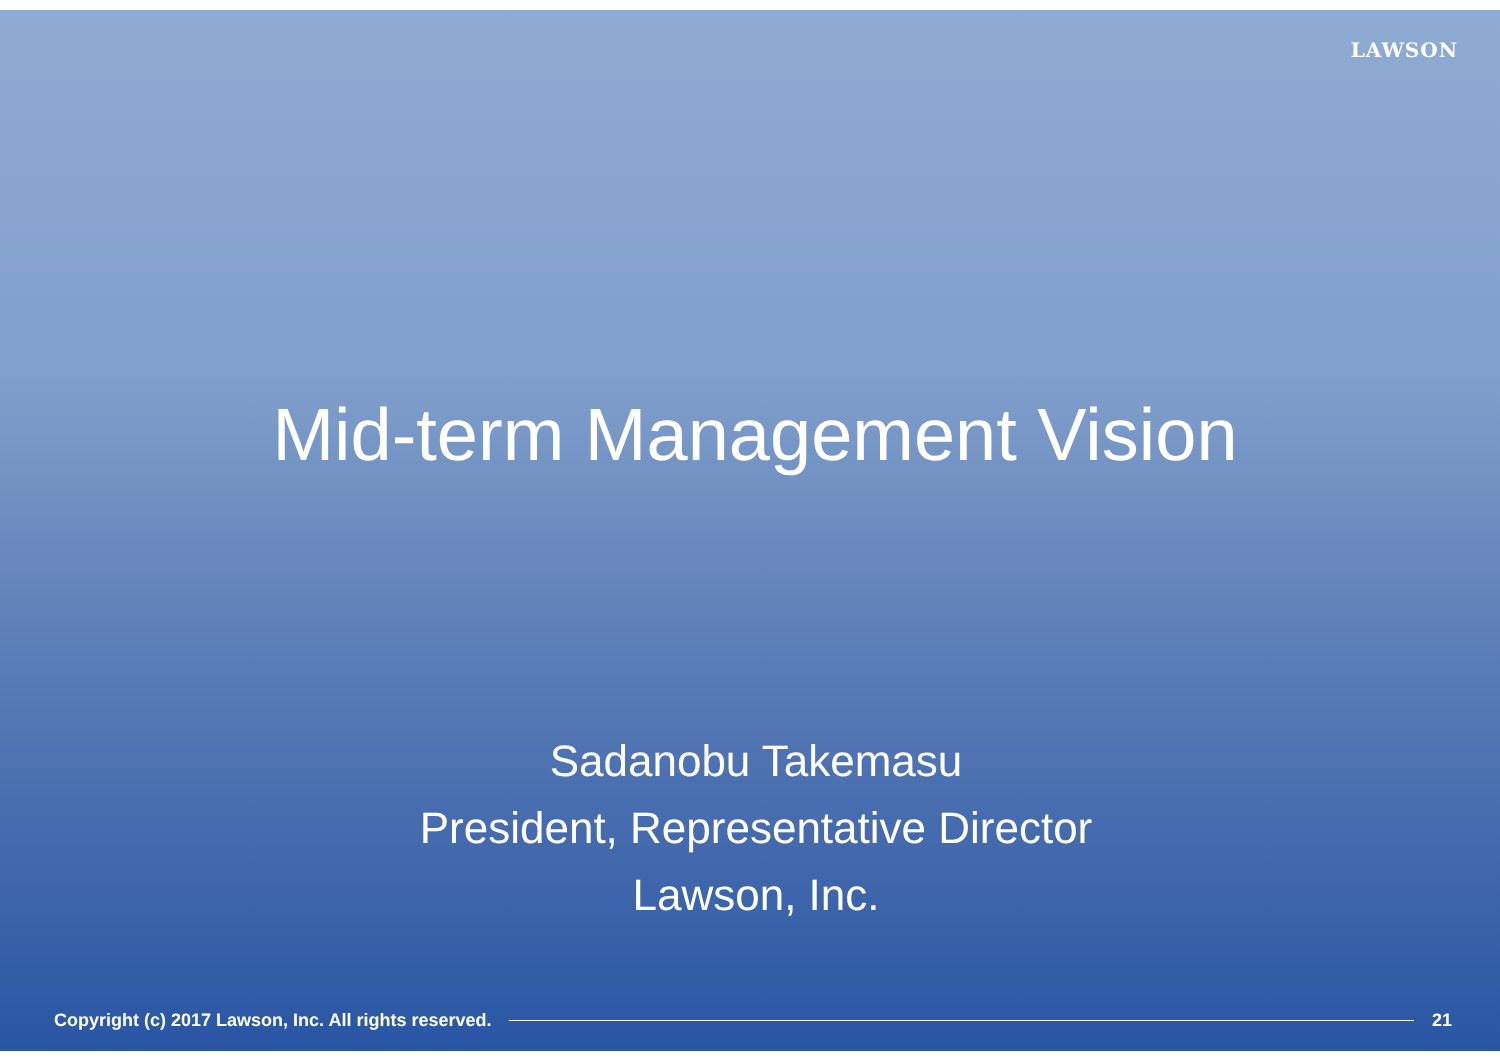LAWSON
Mid-term Management Vision
Sadanobu Takemasu
President, Representative Director
Lawson, Inc.
Copyright (c) 2017 Lawson, Inc. All rights reserved. 21